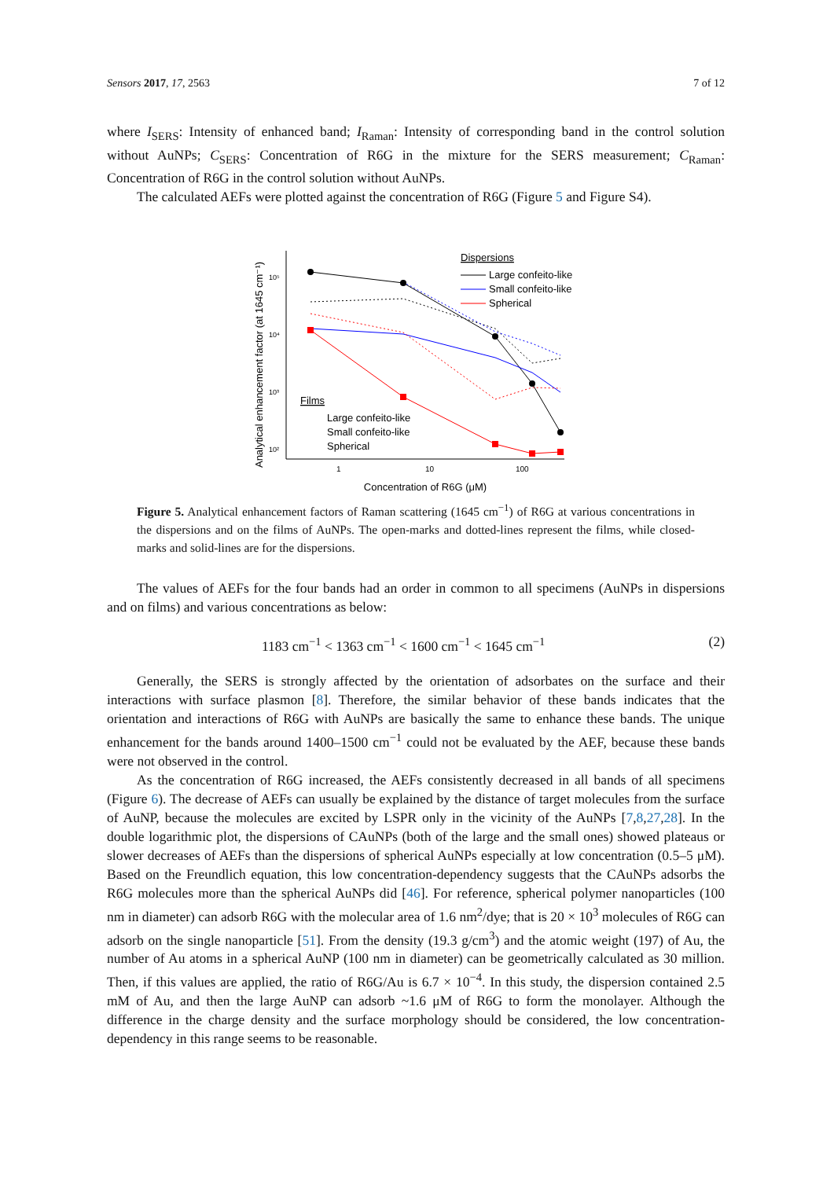Sensors 2017, 17, 2563 7 of 12
where I<sub>SERS</sub>: Intensity of enhanced band; I<sub>Raman</sub>: Intensity of corresponding band in the control solution without AuNPs; C<sub>SERS</sub>: Concentration of R6G in the mixture for the SERS measurement; C<sub>Raman</sub>: Concentration of R6G in the control solution without AuNPs.
The calculated AEFs were plotted against the concentration of R6G (Figure 5 and Figure S4).
Analytical enhancement factor (at 1645 cm⁻¹)
10⁵
10⁴
10³
10²
1
10
100
Concentration of R6G (μM)
Dispersions
Large confeito-like
Small confeito-like
Spherical
Films
Large confeito-like
Small confeito-like
Spherical
Figure 5. Analytical enhancement factors of Raman scattering (1645 cm<sup>−1</sup>) of R6G at various concentrations in the dispersions and on the films of AuNPs. The open-marks and dotted-lines represent the films, while closed-marks and solid-lines are for the dispersions.
The values of AEFs for the four bands had an order in common to all specimens (AuNPs in dispersions and on films) and various concentrations as below:
1183 cm<sup>−1</sup> < 1363 cm<sup>−1</sup> < 1600 cm<sup>−1</sup> < 1645 cm<sup>−1</sup> (2)
Generally, the SERS is strongly affected by the orientation of adsorbates on the surface and their interactions with surface plasmon [8]. Therefore, the similar behavior of these bands indicates that the orientation and interactions of R6G with AuNPs are basically the same to enhance these bands. The unique enhancement for the bands around 1400–1500 cm<sup>−1</sup> could not be evaluated by the AEF, because these bands were not observed in the control.
As the concentration of R6G increased, the AEFs consistently decreased in all bands of all specimens (Figure 6). The decrease of AEFs can usually be explained by the distance of target molecules from the surface of AuNP, because the molecules are excited by LSPR only in the vicinity of the AuNPs [7,8,27,28]. In the double logarithmic plot, the dispersions of CAuNPs (both of the large and the small ones) showed plateaus or slower decreases of AEFs than the dispersions of spherical AuNPs especially at low concentration (0.5–5 μM). Based on the Freundlich equation, this low concentration-dependency suggests that the CAuNPs adsorbs the R6G molecules more than the spherical AuNPs did [46]. For reference, spherical polymer nanoparticles (100 nm in diameter) can adsorb R6G with the molecular area of 1.6 nm<sup>2</sup>/dye; that is 20 × 10<sup>3</sup> molecules of R6G can adsorb on the single nanoparticle [51]. From the density (19.3 g/cm<sup>3</sup>) and the atomic weight (197) of Au, the number of Au atoms in a spherical AuNP (100 nm in diameter) can be geometrically calculated as 30 million. Then, if this values are applied, the ratio of R6G/Au is 6.7 × 10<sup>−4</sup>. In this study, the dispersion contained 2.5 mM of Au, and then the large AuNP can adsorb ~1.6 μM of R6G to form the monolayer. Although the difference in the charge density and the surface morphology should be considered, the low concentration-dependency in this range seems to be reasonable.